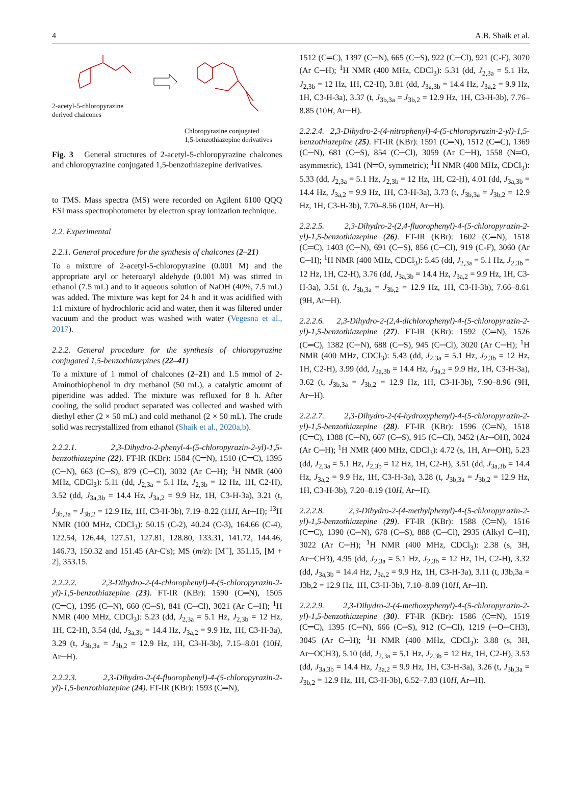4 A.B. Shaik et al.
2-acetyl-5-chloropyrazine
derived chalcones
Chloropyrazine conjugated
1,5-benzothiazepine derivatives
Fig. 3 General structures of 2-acetyl-5-chloropyrazine chalcones and chloropyrazine conjugated 1,5-benzothiazepine derivatives.
to TMS. Mass spectra (MS) were recorded on Agilent 6100 QQQ ESI mass spectrophotometer by electron spray ionization technique.
2.2. Experimental
2.2.1. General procedure for the synthesis of chalcones (2–21)
To a mixture of 2-acetyl-5-chloropyrazine (0.001 M) and the appropriate aryl or heteroaryl aldehyde (0.001 M) was stirred in ethanol (7.5 mL) and to it aqueous solution of NaOH (40%, 7.5 mL) was added. The mixture was kept for 24 h and it was acidified with 1:1 mixture of hydrochloric acid and water, then it was filtered under vacuum and the product was washed with water (Vegesna et al., 2017).
2.2.2. General procedure for the synthesis of chloropyrazine conjugated 1,5-benzothiazepines (22–41)
To a mixture of 1 mmol of chalcones (2–21) and 1.5 mmol of 2-Aminothiophenol in dry methanol (50 mL), a catalytic amount of piperidine was added. The mixture was refluxed for 8 h. After cooling, the solid product separated was collected and washed with diethyl ether (2 × 50 mL) and cold methanol (2 × 50 mL). The crude solid was recrystallized from ethanol (Shaik et al., 2020a,b).
2.2.2.1. 2,3-Dihydro-2-phenyl-4-(5-chloropyrazin-2-yl)-1,5-benzothiazepine (22). FT-IR (KBr): 1584 (C═N), 1510 (C═C), 1395 (C─N), 663 (C─S), 879 (C─Cl), 3032 (Ar C─H); <sup>1</sup>H NMR (400 MHz, CDCl<sub>3</sub>): 5.11 (dd, J<sub>2,3a</sub> = 5.1 Hz, J<sub>2,3b</sub> = 12 Hz, 1H, C2-H), 3.52 (dd, J<sub>3a,3b</sub> = 14.4 Hz, J<sub>3a,2</sub> = 9.9 Hz, 1H, C3-H-3a), 3.21 (t, J<sub>3b,3a</sub> = J<sub>3b,2</sub> = 12.9 Hz, 1H, C3-H-3b), 7.19–8.22 (11H, Ar─H); <sup>13</sup>H NMR (100 MHz, CDCl<sub>3</sub>): 50.15 (C-2), 40.24 (C-3), 164.66 (C-4), 122.54, 126.44, 127.51, 127.81, 128.80, 133.31, 141.72, 144.46, 146.73, 150.32 and 151.45 (Ar-C's); MS (m/z): [M<sup>+</sup>], 351.15, [M + 2], 353.15.
2.2.2.2. 2,3-Dihydro-2-(4-chlorophenyl)-4-(5-chloropyrazin-2-yl)-1,5-benzothiazepine (23). FT-IR (KBr): 1590 (C═N), 1505 (C═C), 1395 (C─N), 660 (C─S), 841 (C─Cl), 3021 (Ar C─H); <sup>1</sup>H NMR (400 MHz, CDCl<sub>3</sub>): 5.23 (dd, J<sub>2,3a</sub> = 5.1 Hz, J<sub>2,3b</sub> = 12 Hz, 1H, C2-H), 3.54 (dd, J<sub>3a,3b</sub> = 14.4 Hz, J<sub>3a,2</sub> = 9.9 Hz, 1H, C3-H-3a), 3.29 (t, J<sub>3b,3a</sub> = J<sub>3b,2</sub> = 12.9 Hz, 1H, C3-H-3b), 7.15–8.01 (10H, Ar─H).
2.2.2.3. 2,3-Dihydro-2-(4-fluorophenyl)-4-(5-chloropyrazin-2-yl)-1,5-benzothiazepine (24). FT-IR (KBr): 1593 (C═N),
1512 (C═C), 1397 (C─N), 665 (C─S), 922 (C─Cl), 921 (C-F), 3070 (Ar C─H); <sup>1</sup>H NMR (400 MHz, CDCl<sub>3</sub>): 5.31 (dd, J<sub>2,3a</sub> = 5.1 Hz, J<sub>2,3b</sub> = 12 Hz, 1H, C2-H), 3.81 (dd, J<sub>3a,3b</sub> = 14.4 Hz, J<sub>3a,2</sub> = 9.9 Hz, 1H, C3-H-3a), 3.37 (t, J<sub>3b,3a</sub> = J<sub>3b,2</sub> = 12.9 Hz, 1H, C3-H-3b), 7.76–8.85 (10H, Ar─H).
2.2.2.4. 2,3-Dihydro-2-(4-nitrophenyl)-4-(5-chloropyrazin-2-yl)-1,5-benzothiazepine (25). FT-IR (KBr): 1591 (C═N), 1512 (C═C), 1369 (C─N), 681 (C─S), 854 (C─Cl), 3059 (Ar C─H), 1558 (N═O, asymmetric), 1341 (N═O, symmetric); <sup>1</sup>H NMR (400 MHz, CDCl<sub>3</sub>): 5.33 (dd, J<sub>2,3a</sub> = 5.1 Hz, J<sub>2,3b</sub> = 12 Hz, 1H, C2-H), 4.01 (dd, J<sub>3a,3b</sub> = 14.4 Hz, J<sub>3a,2</sub> = 9.9 Hz, 1H, C3-H-3a), 3.73 (t, J<sub>3b,3a</sub> = J<sub>3b,2</sub> = 12.9 Hz, 1H, C3-H-3b), 7.70–8.56 (10H, Ar─H).
2.2.2.5. 2,3-Dihydro-2-(2,4-fluorophenyl)-4-(5-chloropyrazin-2-yl)-1,5-benzothiazepine (26). FT-IR (KBr): 1602 (C═N), 1518 (C═C), 1403 (C─N), 691 (C─S), 856 (C─Cl), 919 (C-F), 3060 (Ar C─H); <sup>1</sup>H NMR (400 MHz, CDCl<sub>3</sub>): 5.45 (dd, J<sub>2,3a</sub> = 5.1 Hz, J<sub>2,3b</sub> = 12 Hz, 1H, C2-H), 3.76 (dd, J<sub>3a,3b</sub> = 14.4 Hz, J<sub>3a,2</sub> = 9.9 Hz, 1H, C3-H-3a), 3.51 (t, J<sub>3b,3a</sub> = J<sub>3b,2</sub> = 12.9 Hz, 1H, C3-H-3b), 7.66–8.61 (9H, Ar─H).
2.2.2.6. 2,3-Dihydro-2-(2,4-dichlorophenyl)-4-(5-chloropyrazin-2-yl)-1,5-benzothiazepine (27). FT-IR (KBr): 1592 (C═N), 1526 (C═C), 1382 (C─N), 688 (C─S), 945 (C─Cl), 3020 (Ar C─H); <sup>1</sup>H NMR (400 MHz, CDCl<sub>3</sub>): 5.43 (dd, J<sub>2,3a</sub> = 5.1 Hz, J<sub>2,3b</sub> = 12 Hz, 1H, C2-H), 3.99 (dd, J<sub>3a,3b</sub> = 14.4 Hz, J<sub>3a,2</sub> = 9.9 Hz, 1H, C3-H-3a), 3.62 (t, J<sub>3b,3a</sub> = J<sub>3b,2</sub> = 12.9 Hz, 1H, C3-H-3b), 7.90–8.96 (9H, Ar─H).
2.2.2.7. 2,3-Dihydro-2-(4-hydroxyphenyl)-4-(5-chloropyrazin-2-yl)-1,5-benzothiazepine (28). FT-IR (KBr): 1596 (C═N), 1518 (C═C), 1388 (C─N), 667 (C─S), 915 (C─Cl), 3452 (Ar─OH), 3024 (Ar C─H); <sup>1</sup>H NMR (400 MHz, CDCl<sub>3</sub>): 4.72 (s, 1H, Ar─OH), 5.23 (dd, J<sub>2,3a</sub> = 5.1 Hz, J<sub>2,3b</sub> = 12 Hz, 1H, C2-H), 3.51 (dd, J<sub>3a,3b</sub> = 14.4 Hz, J<sub>3a,2</sub> = 9.9 Hz, 1H, C3-H-3a), 3.28 (t, J<sub>3b,3a</sub> = J<sub>3b,2</sub> = 12.9 Hz, 1H, C3-H-3b), 7.20–8.19 (10H, Ar─H).
2.2.2.8. 2,3-Dihydro-2-(4-methylphenyl)-4-(5-chloropyrazin-2-yl)-1,5-benzothiazepine (29). FT-IR (KBr): 1588 (C═N), 1516 (C═C), 1390 (C─N), 678 (C─S), 888 (C─Cl), 2935 (Alkyl C─H), 3022 (Ar C─H); <sup>1</sup>H NMR (400 MHz, CDCl<sub>3</sub>): 2.38 (s, 3H, Ar─CH3), 4.95 (dd, J<sub>2,3a</sub> = 5.1 Hz, J<sub>2,3b</sub> = 12 Hz, 1H, C2-H), 3.32 (dd, J<sub>3a,3b</sub> = 14.4 Hz, J<sub>3a,2</sub> = 9.9 Hz, 1H, C3-H-3a), 3.11 (t, J3b,3a = J3b,2 = 12.9 Hz, 1H, C3-H-3b), 7.10–8.09 (10H, Ar─H).
2.2.2.9. 2,3-Dihydro-2-(4-methoxyphenyl)-4-(5-chloropyrazin-2-yl)-1,5-benzothiazepine (30). FT-IR (KBr): 1586 (C═N), 1519 (C═C), 1395 (C─N), 666 (C─S), 912 (C─Cl), 1219 (─O─CH3), 3045 (Ar C─H); <sup>1</sup>H NMR (400 MHz, CDCl<sub>3</sub>): 3.88 (s, 3H, Ar─OCH3), 5.10 (dd, J<sub>2,3a</sub> = 5.1 Hz, J<sub>2,3b</sub> = 12 Hz, 1H, C2-H), 3.53 (dd, J<sub>3a,3b</sub> = 14.4 Hz, J<sub>3a,2</sub> = 9.9 Hz, 1H, C3-H-3a), 3.26 (t, J<sub>3b,3a</sub> = J<sub>3b,2</sub> = 12.9 Hz, 1H, C3-H-3b), 6.52–7.83 (10H, Ar─H).